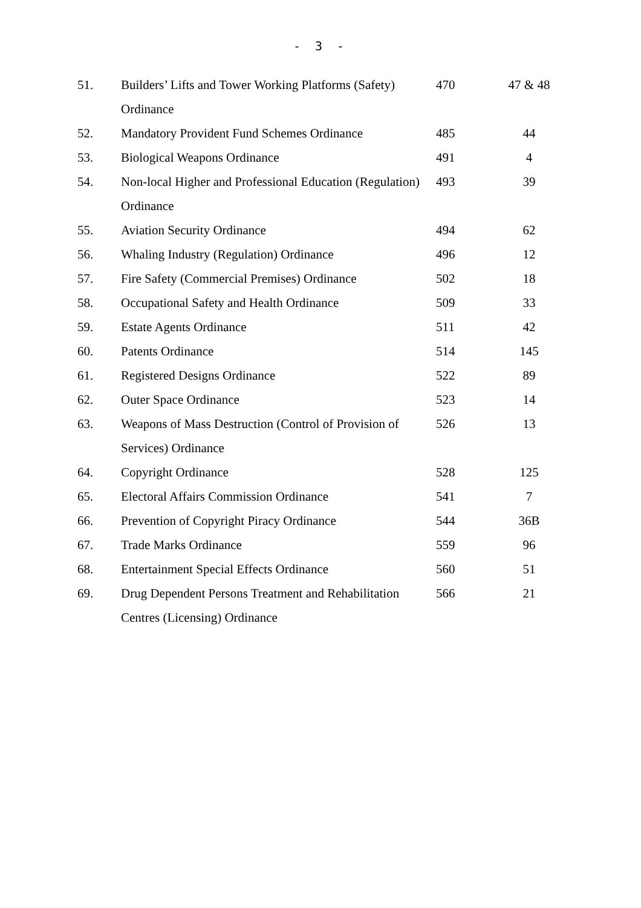- 3 -
| 51. | Builders’ Lifts and Tower Working Platforms (Safety) Ordinance | 470 | 47 & 48 |
| 52. | Mandatory Provident Fund Schemes Ordinance | 485 | 44 |
| 53. | Biological Weapons Ordinance | 491 | 4 |
| 54. | Non-local Higher and Professional Education (Regulation) Ordinance | 493 | 39 |
| 55. | Aviation Security Ordinance | 494 | 62 |
| 56. | Whaling Industry (Regulation) Ordinance | 496 | 12 |
| 57. | Fire Safety (Commercial Premises) Ordinance | 502 | 18 |
| 58. | Occupational Safety and Health Ordinance | 509 | 33 |
| 59. | Estate Agents Ordinance | 511 | 42 |
| 60. | Patents Ordinance | 514 | 145 |
| 61. | Registered Designs Ordinance | 522 | 89 |
| 62. | Outer Space Ordinance | 523 | 14 |
| 63. | Weapons of Mass Destruction (Control of Provision of Services) Ordinance | 526 | 13 |
| 64. | Copyright Ordinance | 528 | 125 |
| 65. | Electoral Affairs Commission Ordinance | 541 | 7 |
| 66. | Prevention of Copyright Piracy Ordinance | 544 | 36B |
| 67. | Trade Marks Ordinance | 559 | 96 |
| 68. | Entertainment Special Effects Ordinance | 560 | 51 |
| 69. | Drug Dependent Persons Treatment and Rehabilitation Centres (Licensing) Ordinance | 566 | 21 |